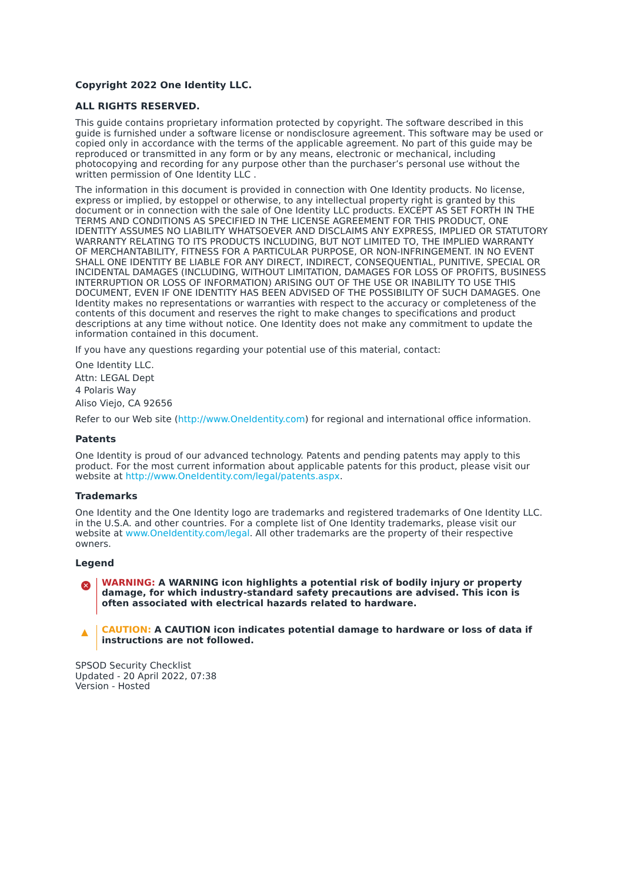Copyright 2022 One Identity LLC.
ALL RIGHTS RESERVED.
This guide contains proprietary information protected by copyright. The software described in this guide is furnished under a software license or nondisclosure agreement. This software may be used or copied only in accordance with the terms of the applicable agreement. No part of this guide may be reproduced or transmitted in any form or by any means, electronic or mechanical, including photocopying and recording for any purpose other than the purchaser’s personal use without the written permission of One Identity LLC .
The information in this document is provided in connection with One Identity products. No license, express or implied, by estoppel or otherwise, to any intellectual property right is granted by this document or in connection with the sale of One Identity LLC products. EXCEPT AS SET FORTH IN THE TERMS AND CONDITIONS AS SPECIFIED IN THE LICENSE AGREEMENT FOR THIS PRODUCT, ONE IDENTITY ASSUMES NO LIABILITY WHATSOEVER AND DISCLAIMS ANY EXPRESS, IMPLIED OR STATUTORY WARRANTY RELATING TO ITS PRODUCTS INCLUDING, BUT NOT LIMITED TO, THE IMPLIED WARRANTY OF MERCHANTABILITY, FITNESS FOR A PARTICULAR PURPOSE, OR NON-INFRINGEMENT. IN NO EVENT SHALL ONE IDENTITY BE LIABLE FOR ANY DIRECT, INDIRECT, CONSEQUENTIAL, PUNITIVE, SPECIAL OR INCIDENTAL DAMAGES (INCLUDING, WITHOUT LIMITATION, DAMAGES FOR LOSS OF PROFITS, BUSINESS INTERRUPTION OR LOSS OF INFORMATION) ARISING OUT OF THE USE OR INABILITY TO USE THIS DOCUMENT, EVEN IF ONE IDENTITY HAS BEEN ADVISED OF THE POSSIBILITY OF SUCH DAMAGES. One Identity makes no representations or warranties with respect to the accuracy or completeness of the contents of this document and reserves the right to make changes to specifications and product descriptions at any time without notice. One Identity does not make any commitment to update the information contained in this document.
If you have any questions regarding your potential use of this material, contact:
One Identity LLC.
Attn: LEGAL Dept
4 Polaris Way
Aliso Viejo, CA 92656
Refer to our Web site (http://www.OneIdentity.com) for regional and international office information.
Patents
One Identity is proud of our advanced technology. Patents and pending patents may apply to this product. For the most current information about applicable patents for this product, please visit our website at http://www.OneIdentity.com/legal/patents.aspx.
Trademarks
One Identity and the One Identity logo are trademarks and registered trademarks of One Identity LLC. in the U.S.A. and other countries. For a complete list of One Identity trademarks, please visit our website at www.OneIdentity.com/legal. All other trademarks are the property of their respective owners.
Legend
✕
WARNING: A WARNING icon highlights a potential risk of bodily injury or property damage, for which industry-standard safety precautions are advised. This icon is often associated with electrical hazards related to hardware.
▲
CAUTION: A CAUTION icon indicates potential damage to hardware or loss of data if instructions are not followed.
SPSOD Security Checklist
Updated - 20 April 2022, 07:38
Version - Hosted